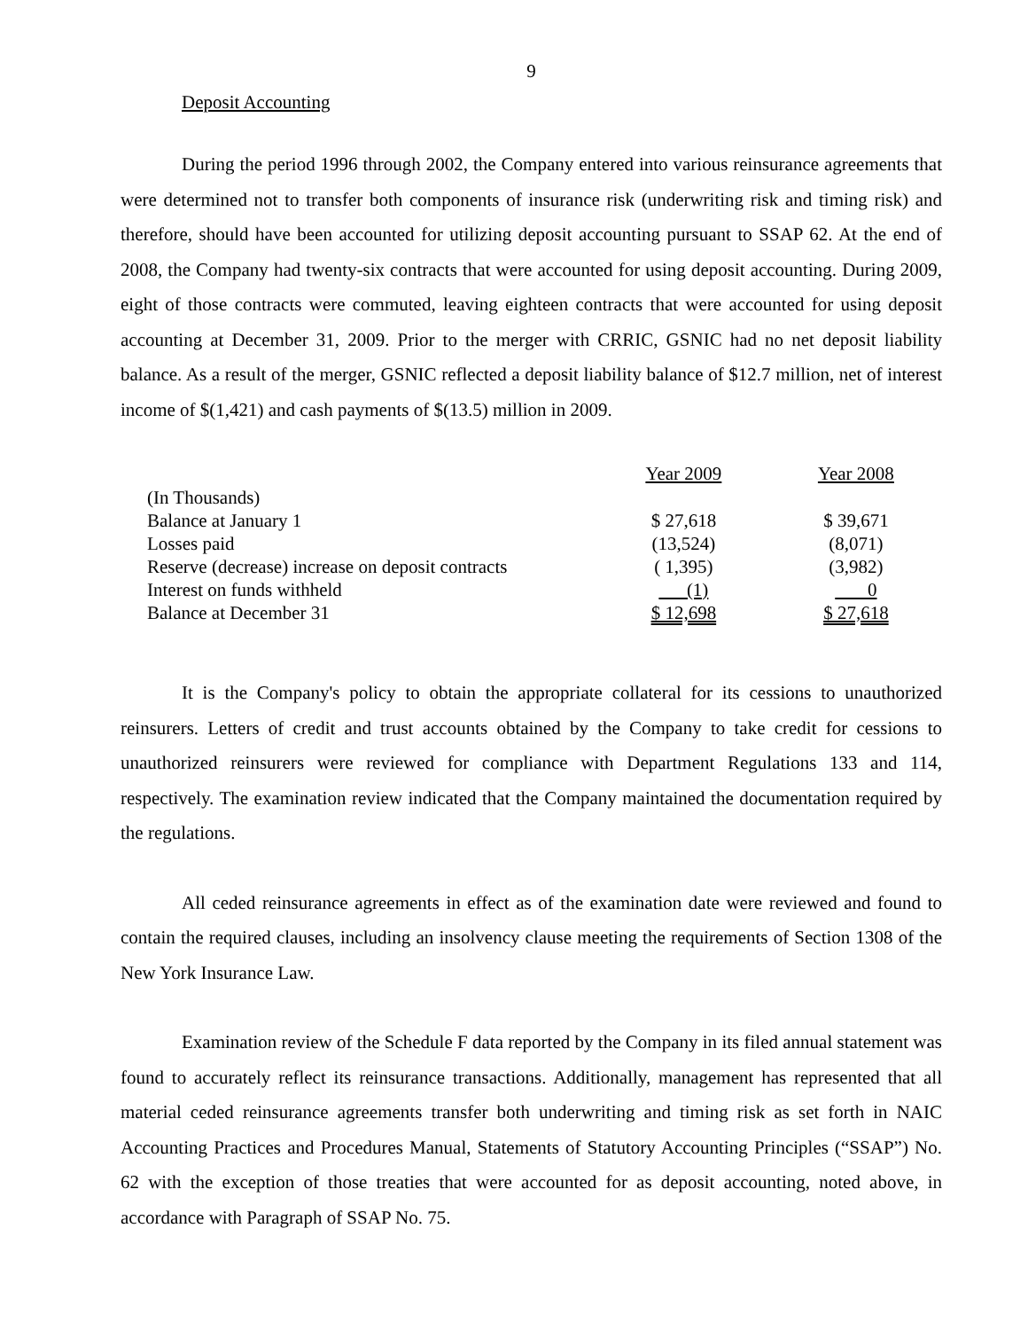9
Deposit Accounting
During the period 1996 through 2002, the Company entered into various reinsurance agreements that were determined not to transfer both components of insurance risk (underwriting risk and timing risk) and therefore, should have been accounted for utilizing deposit accounting pursuant to SSAP 62. At the end of 2008, the Company had twenty-six contracts that were accounted for using deposit accounting. During 2009, eight of those contracts were commuted, leaving eighteen contracts that were accounted for using deposit accounting at December 31, 2009. Prior to the merger with CRRIC, GSNIC had no net deposit liability balance. As a result of the merger, GSNIC reflected a deposit liability balance of $12.7 million, net of interest income of $(1,421) and cash payments of $(13.5) million in 2009.
| | Year 2009 | Year 2008 |
| --- | --- | --- |
| (In Thousands) | | |
| Balance at January 1 | $ 27,618 | $ 39,671 |
| Losses paid | (13,524) | (8,071) |
| Reserve (decrease) increase on deposit contracts | ( 1,395) | (3,982) |
| Interest on funds withheld | (1) | 0 |
| Balance at December 31 | $ 12,698 | $ 27,618 |
It is the Company's policy to obtain the appropriate collateral for its cessions to unauthorized reinsurers. Letters of credit and trust accounts obtained by the Company to take credit for cessions to unauthorized reinsurers were reviewed for compliance with Department Regulations 133 and 114, respectively. The examination review indicated that the Company maintained the documentation required by the regulations.
All ceded reinsurance agreements in effect as of the examination date were reviewed and found to contain the required clauses, including an insolvency clause meeting the requirements of Section 1308 of the New York Insurance Law.
Examination review of the Schedule F data reported by the Company in its filed annual statement was found to accurately reflect its reinsurance transactions. Additionally, management has represented that all material ceded reinsurance agreements transfer both underwriting and timing risk as set forth in NAIC Accounting Practices and Procedures Manual, Statements of Statutory Accounting Principles (“SSAP”) No. 62 with the exception of those treaties that were accounted for as deposit accounting, noted above, in accordance with Paragraph of SSAP No. 75.